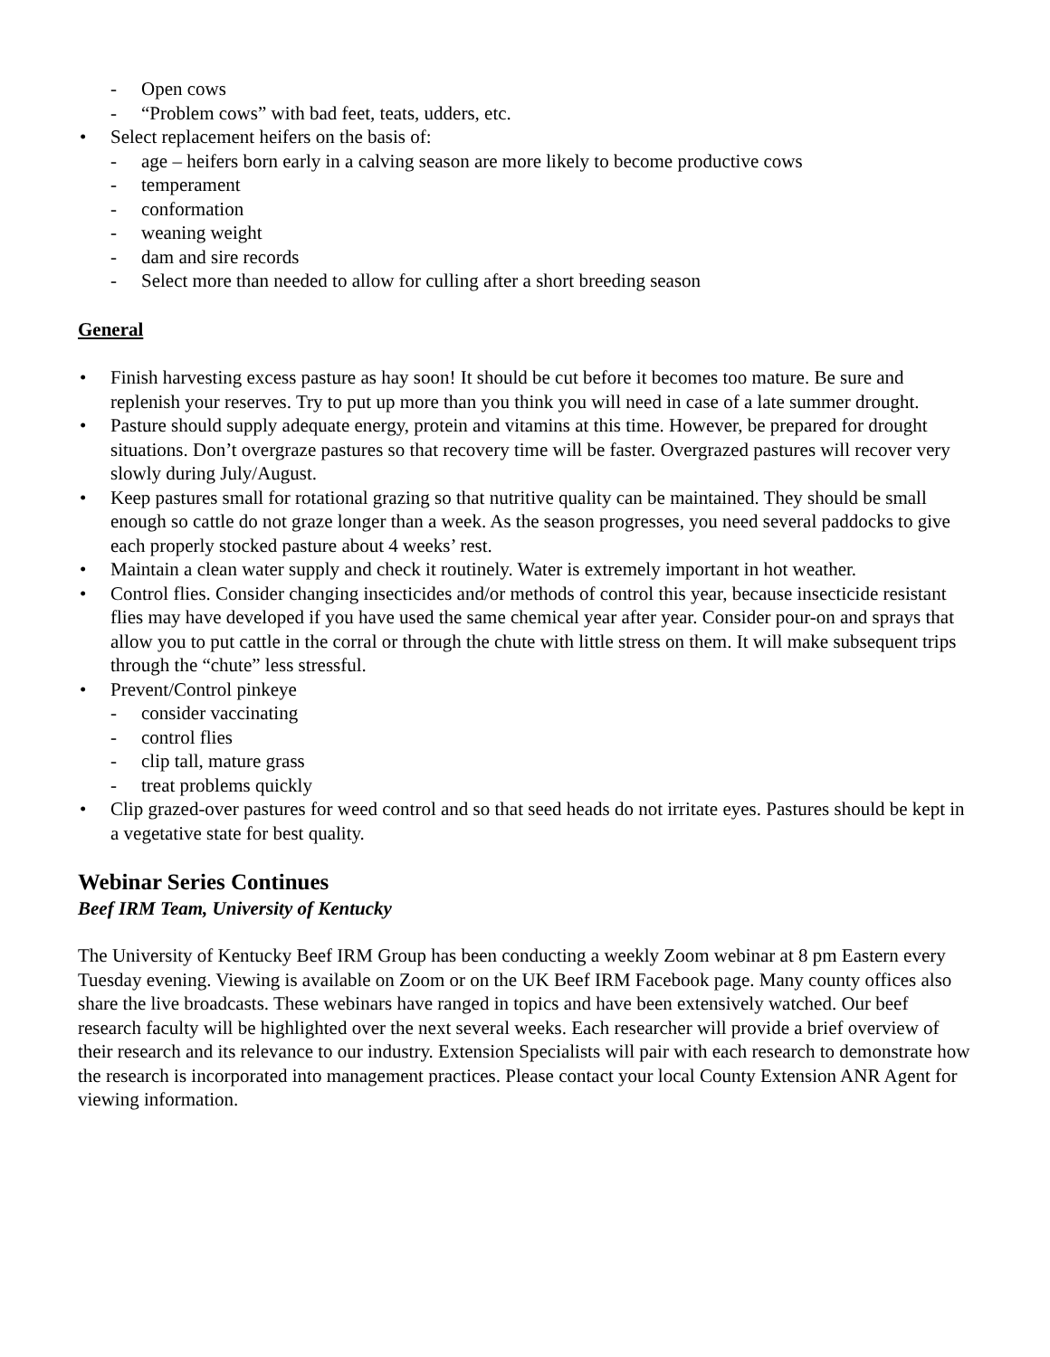- Open cows
- “Problem cows” with bad feet, teats, udders, etc.
• Select replacement heifers on the basis of:
- age – heifers born early in a calving season are more likely to become productive cows
- temperament
- conformation
- weaning weight
- dam and sire records
- Select more than needed to allow for culling after a short breeding season
General
• Finish harvesting excess pasture as hay soon! It should be cut before it becomes too mature. Be sure and replenish your reserves. Try to put up more than you think you will need in case of a late summer drought.
• Pasture should supply adequate energy, protein and vitamins at this time. However, be prepared for drought situations. Don’t overgraze pastures so that recovery time will be faster. Overgrazed pastures will recover very slowly during July/August.
• Keep pastures small for rotational grazing so that nutritive quality can be maintained. They should be small enough so cattle do not graze longer than a week. As the season progresses, you need several paddocks to give each properly stocked pasture about 4 weeks’ rest.
• Maintain a clean water supply and check it routinely. Water is extremely important in hot weather.
• Control flies. Consider changing insecticides and/or methods of control this year, because insecticide resistant flies may have developed if you have used the same chemical year after year. Consider pour-on and sprays that allow you to put cattle in the corral or through the chute with little stress on them. It will make subsequent trips through the “chute” less stressful.
• Prevent/Control pinkeye
- consider vaccinating
- control flies
- clip tall, mature grass
- treat problems quickly
• Clip grazed-over pastures for weed control and so that seed heads do not irritate eyes. Pastures should be kept in a vegetative state for best quality.
Webinar Series Continues
Beef IRM Team, University of Kentucky
The University of Kentucky Beef IRM Group has been conducting a weekly Zoom webinar at 8 pm Eastern every Tuesday evening. Viewing is available on Zoom or on the UK Beef IRM Facebook page. Many county offices also share the live broadcasts. These webinars have ranged in topics and have been extensively watched. Our beef research faculty will be highlighted over the next several weeks. Each researcher will provide a brief overview of their research and its relevance to our industry. Extension Specialists will pair with each research to demonstrate how the research is incorporated into management practices. Please contact your local County Extension ANR Agent for viewing information.